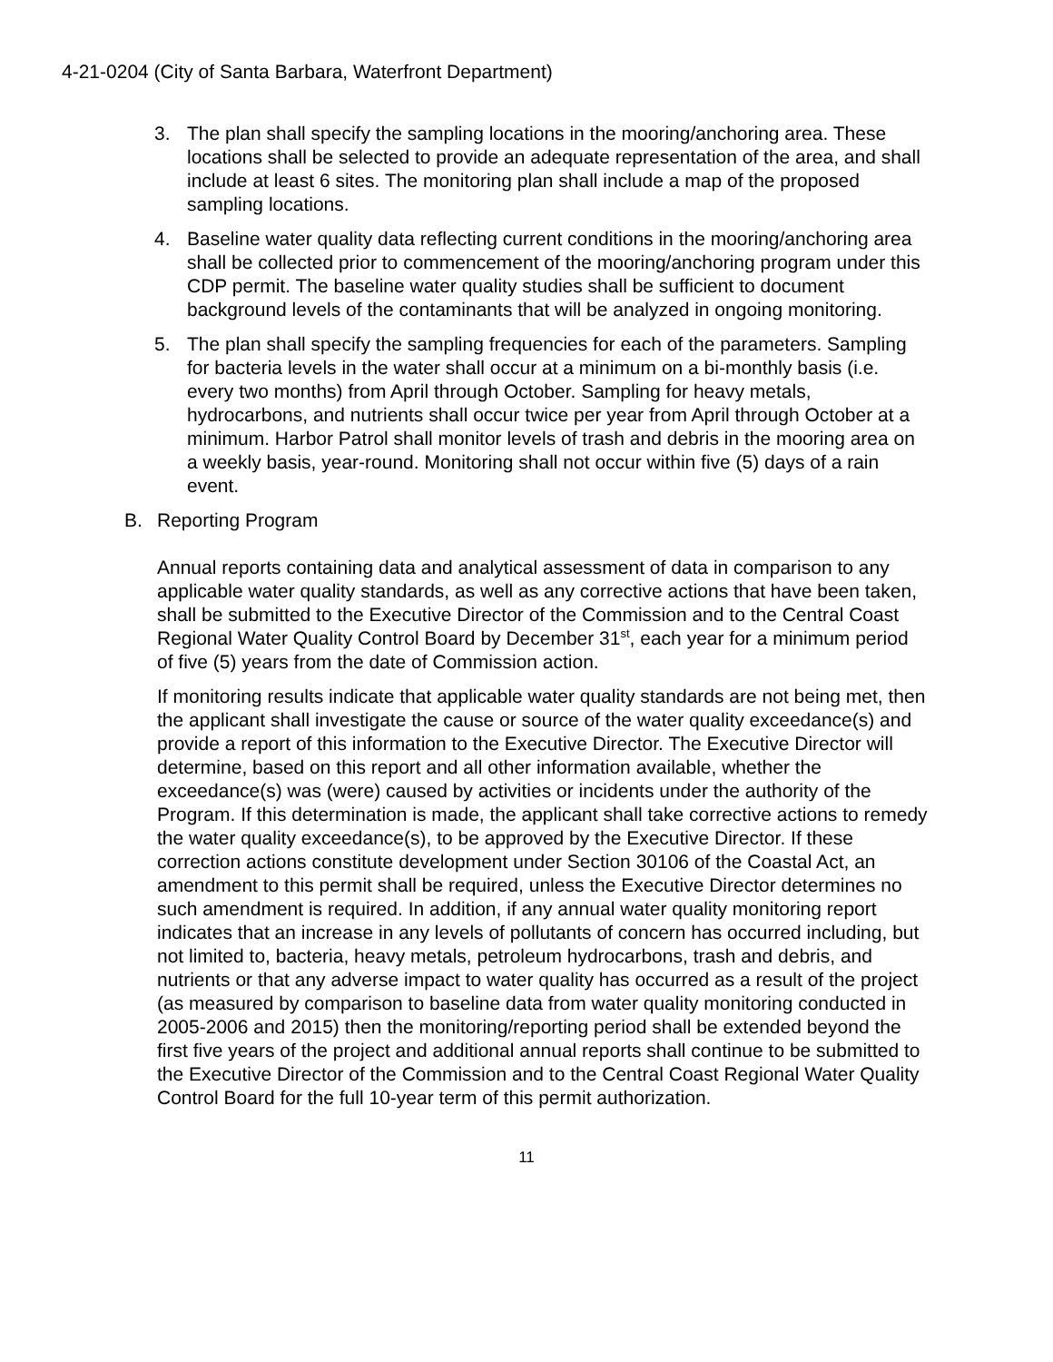4-21-0204 (City of Santa Barbara, Waterfront Department)
3. The plan shall specify the sampling locations in the mooring/anchoring area. These locations shall be selected to provide an adequate representation of the area, and shall include at least 6 sites. The monitoring plan shall include a map of the proposed sampling locations.
4. Baseline water quality data reflecting current conditions in the mooring/anchoring area shall be collected prior to commencement of the mooring/anchoring program under this CDP permit. The baseline water quality studies shall be sufficient to document background levels of the contaminants that will be analyzed in ongoing monitoring.
5. The plan shall specify the sampling frequencies for each of the parameters. Sampling for bacteria levels in the water shall occur at a minimum on a bi-monthly basis (i.e. every two months) from April through October. Sampling for heavy metals, hydrocarbons, and nutrients shall occur twice per year from April through October at a minimum. Harbor Patrol shall monitor levels of trash and debris in the mooring area on a weekly basis, year-round. Monitoring shall not occur within five (5) days of a rain event.
B. Reporting Program
Annual reports containing data and analytical assessment of data in comparison to any applicable water quality standards, as well as any corrective actions that have been taken, shall be submitted to the Executive Director of the Commission and to the Central Coast Regional Water Quality Control Board by December 31<sup>st</sup>, each year for a minimum period of five (5) years from the date of Commission action.
If monitoring results indicate that applicable water quality standards are not being met, then the applicant shall investigate the cause or source of the water quality exceedance(s) and provide a report of this information to the Executive Director. The Executive Director will determine, based on this report and all other information available, whether the exceedance(s) was (were) caused by activities or incidents under the authority of the Program. If this determination is made, the applicant shall take corrective actions to remedy the water quality exceedance(s), to be approved by the Executive Director. If these correction actions constitute development under Section 30106 of the Coastal Act, an amendment to this permit shall be required, unless the Executive Director determines no such amendment is required. In addition, if any annual water quality monitoring report indicates that an increase in any levels of pollutants of concern has occurred including, but not limited to, bacteria, heavy metals, petroleum hydrocarbons, trash and debris, and nutrients or that any adverse impact to water quality has occurred as a result of the project (as measured by comparison to baseline data from water quality monitoring conducted in 2005-2006 and 2015) then the monitoring/reporting period shall be extended beyond the first five years of the project and additional annual reports shall continue to be submitted to the Executive Director of the Commission and to the Central Coast Regional Water Quality Control Board for the full 10-year term of this permit authorization.
11